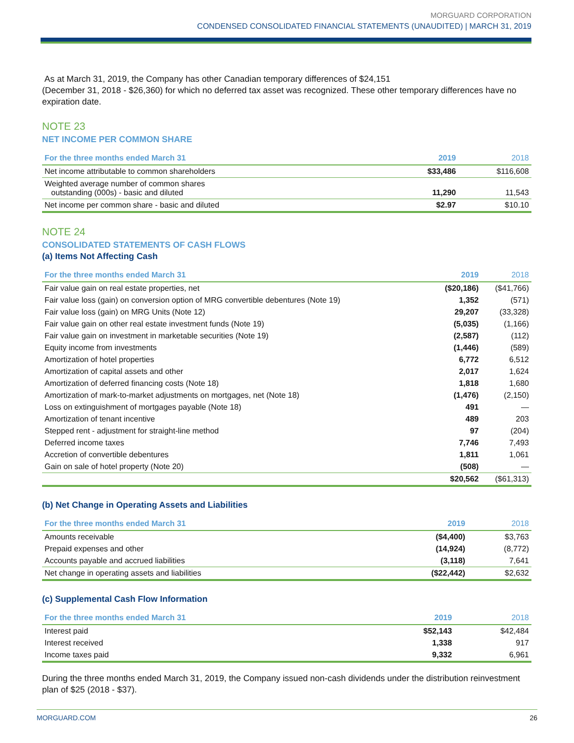MORGUARD CORPORATION
CONDENSED CONSOLIDATED FINANCIAL STATEMENTS (UNAUDITED) | MARCH 31, 2019
As at March 31, 2019, the Company has other Canadian temporary differences of $24,151
(December 31, 2018 - $26,360) for which no deferred tax asset was recognized. These other temporary differences have no expiration date.
NOTE 23
NET INCOME PER COMMON SHARE
| For the three months ended March 31 | 2019 | 2018 |
| --- | --- | --- |
| Net income attributable to common shareholders | $33,486 | $116,608 |
| Weighted average number of common shares outstanding (000s) - basic and diluted | 11,290 | 11,543 |
| Net income per common share - basic and diluted | $2.97 | $10.10 |
NOTE 24
CONSOLIDATED STATEMENTS OF CASH FLOWS
(a) Items Not Affecting Cash
| For the three months ended March 31 | 2019 | 2018 |
| --- | --- | --- |
| Fair value gain on real estate properties, net | ($20,186) | ($41,766) |
| Fair value loss (gain) on conversion option of MRG convertible debentures (Note 19) | 1,352 | (571) |
| Fair value loss (gain) on MRG Units (Note 12) | 29,207 | (33,328) |
| Fair value gain on other real estate investment funds (Note 19) | (5,035) | (1,166) |
| Fair value gain on investment in marketable securities (Note 19) | (2,587) | (112) |
| Equity income from investments | (1,446) | (589) |
| Amortization of hotel properties | 6,772 | 6,512 |
| Amortization of capital assets and other | 2,017 | 1,624 |
| Amortization of deferred financing costs (Note 18) | 1,818 | 1,680 |
| Amortization of mark-to-market adjustments on mortgages, net (Note 18) | (1,476) | (2,150) |
| Loss on extinguishment of mortgages payable (Note 18) | 491 | — |
| Amortization of tenant incentive | 489 | 203 |
| Stepped rent - adjustment for straight-line method | 97 | (204) |
| Deferred income taxes | 7,746 | 7,493 |
| Accretion of convertible debentures | 1,811 | 1,061 |
| Gain on sale of hotel property (Note 20) | (508) | — |
| | $20,562 | ($61,313) |
(b) Net Change in Operating Assets and Liabilities
| For the three months ended March 31 | 2019 | 2018 |
| --- | --- | --- |
| Amounts receivable | ($4,400) | $3,763 |
| Prepaid expenses and other | (14,924) | (8,772) |
| Accounts payable and accrued liabilities | (3,118) | 7,641 |
| Net change in operating assets and liabilities | ($22,442) | $2,632 |
(c) Supplemental Cash Flow Information
| For the three months ended March 31 | 2019 | 2018 |
| --- | --- | --- |
| Interest paid | $52,143 | $42,484 |
| Interest received | 1,338 | 917 |
| Income taxes paid | 9,332 | 6,961 |
During the three months ended March 31, 2019, the Company issued non-cash dividends under the distribution reinvestment plan of $25 (2018 - $37).
MORGUARD.COM 26